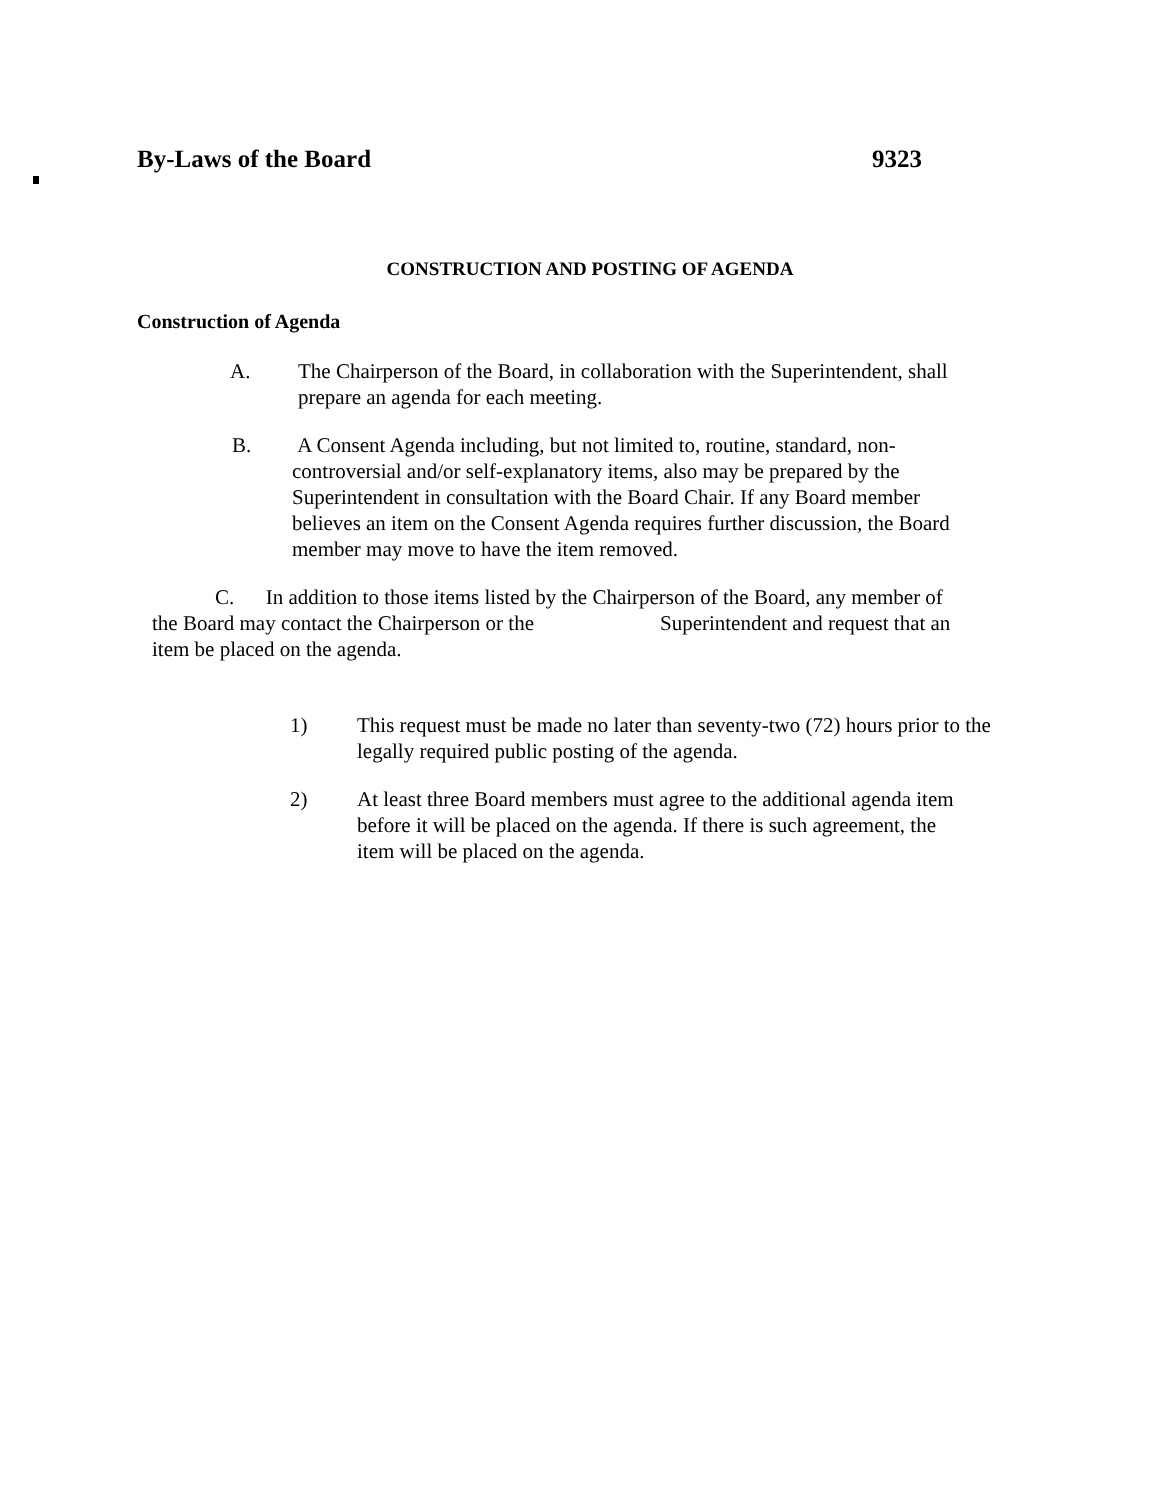By-Laws of the Board 9323
CONSTRUCTION AND POSTING OF AGENDA
Construction of Agenda
A. The Chairperson of the Board, in collaboration with the Superintendent, shall prepare an agenda for each meeting.
B. A Consent Agenda including, but not limited to, routine, standard, non-controversial and/or self-explanatory items, also may be prepared by the Superintendent in consultation with the Board Chair. If any Board member believes an item on the Consent Agenda requires further discussion, the Board member may move to have the item removed.
C. In addition to those items listed by the Chairperson of the Board, any member of the Board may contact the Chairperson or the Superintendent and request that an item be placed on the agenda.
1) This request must be made no later than seventy-two (72) hours prior to the legally required public posting of the agenda.
2) At least three Board members must agree to the additional agenda item before it will be placed on the agenda. If there is such agreement, the item will be placed on the agenda.